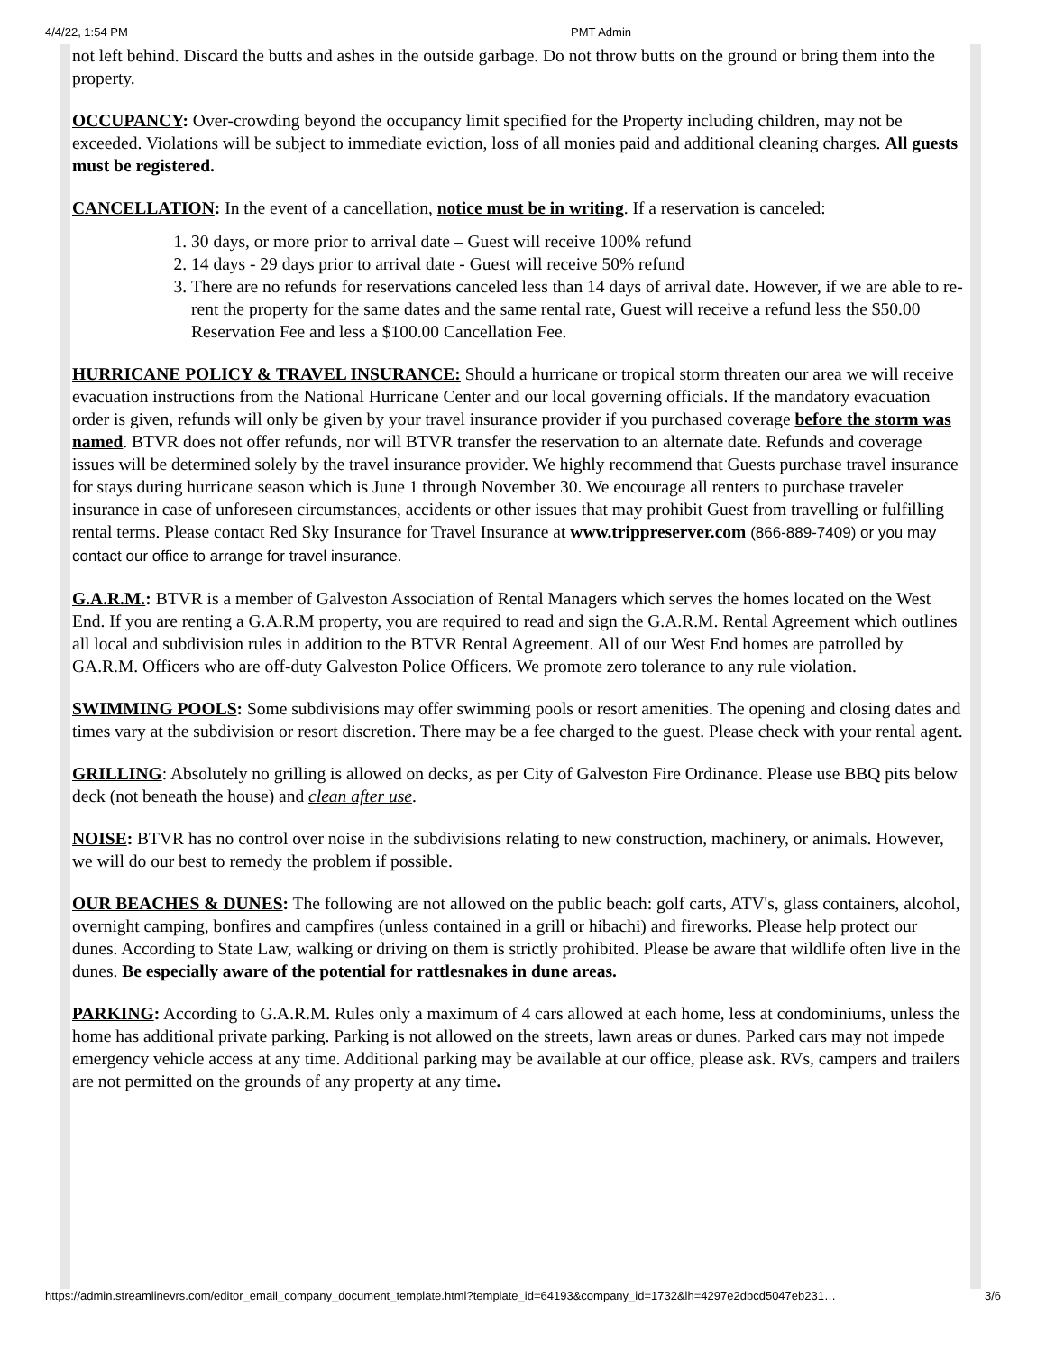4/4/22, 1:54 PM PMT Admin
not left behind. Discard the butts and ashes in the outside garbage. Do not throw butts on the ground or bring them into the property.
OCCUPANCY: Over-crowding beyond the occupancy limit specified for the Property including children, may not be exceeded. Violations will be subject to immediate eviction, loss of all monies paid and additional cleaning charges. All guests must be registered.
CANCELLATION: In the event of a cancellation, notice must be in writing. If a reservation is canceled:
1. 30 days, or more prior to arrival date – Guest will receive 100% refund
2. 14 days - 29 days prior to arrival date - Guest will receive 50% refund
3. There are no refunds for reservations canceled less than 14 days of arrival date. However, if we are able to re-rent the property for the same dates and the same rental rate, Guest will receive a refund less the $50.00 Reservation Fee and less a $100.00 Cancellation Fee.
HURRICANE POLICY & TRAVEL INSURANCE: Should a hurricane or tropical storm threaten our area we will receive evacuation instructions from the National Hurricane Center and our local governing officials. If the mandatory evacuation order is given, refunds will only be given by your travel insurance provider if you purchased coverage before the storm was named. BTVR does not offer refunds, nor will BTVR transfer the reservation to an alternate date. Refunds and coverage issues will be determined solely by the travel insurance provider. We highly recommend that Guests purchase travel insurance for stays during hurricane season which is June 1 through November 30. We encourage all renters to purchase traveler insurance in case of unforeseen circumstances, accidents or other issues that may prohibit Guest from travelling or fulfilling rental terms. Please contact Red Sky Insurance for Travel Insurance at www.trippreserver.com (866-889-7409) or you may contact our office to arrange for travel insurance.
G.A.R.M.: BTVR is a member of Galveston Association of Rental Managers which serves the homes located on the West End. If you are renting a G.A.R.M property, you are required to read and sign the G.A.R.M. Rental Agreement which outlines all local and subdivision rules in addition to the BTVR Rental Agreement. All of our West End homes are patrolled by GA.R.M. Officers who are off-duty Galveston Police Officers. We promote zero tolerance to any rule violation.
SWIMMING POOLS: Some subdivisions may offer swimming pools or resort amenities. The opening and closing dates and times vary at the subdivision or resort discretion. There may be a fee charged to the guest. Please check with your rental agent.
GRILLING: Absolutely no grilling is allowed on decks, as per City of Galveston Fire Ordinance. Please use BBQ pits below deck (not beneath the house) and clean after use.
NOISE: BTVR has no control over noise in the subdivisions relating to new construction, machinery, or animals. However, we will do our best to remedy the problem if possible.
OUR BEACHES & DUNES: The following are not allowed on the public beach: golf carts, ATV's, glass containers, alcohol, overnight camping, bonfires and campfires (unless contained in a grill or hibachi) and fireworks. Please help protect our dunes. According to State Law, walking or driving on them is strictly prohibited. Please be aware that wildlife often live in the dunes. Be especially aware of the potential for rattlesnakes in dune areas.
PARKING: According to G.A.R.M. Rules only a maximum of 4 cars allowed at each home, less at condominiums, unless the home has additional private parking. Parking is not allowed on the streets, lawn areas or dunes. Parked cars may not impede emergency vehicle access at any time. Additional parking may be available at our office, please ask. RVs, campers and trailers are not permitted on the grounds of any property at any time.
https://admin.streamlinevrs.com/editor_email_company_document_template.html?template_id=64193&company_id=1732&lh=4297e2dbcd5047eb231… 3/6